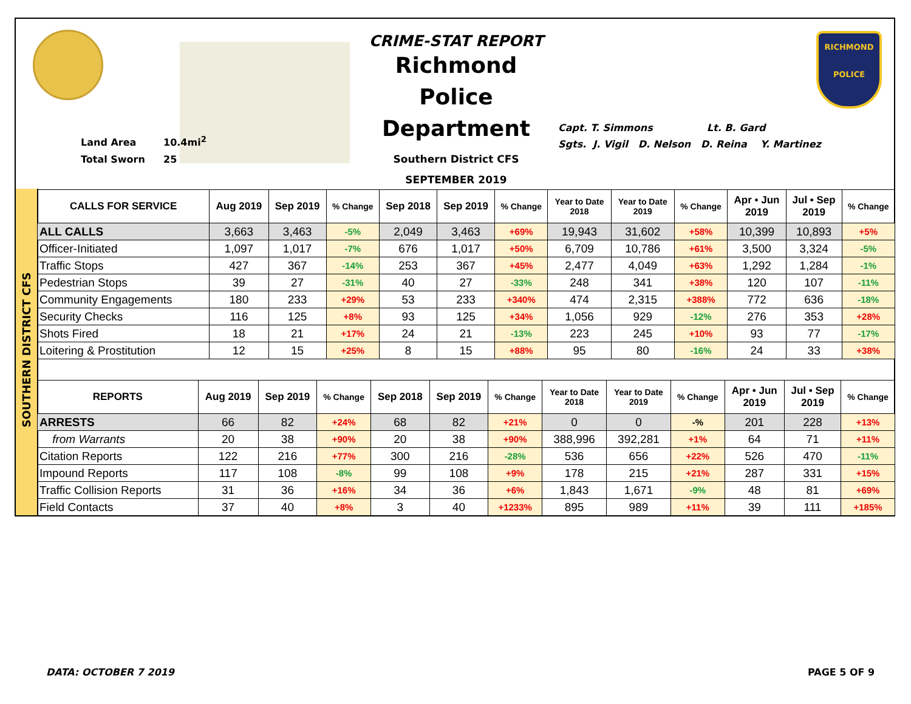CRIME-STAT REPORT
Richmond Police Department
Southern District CFS
SEPTEMBER 2019
Land Area 10.4mi<sup>2</sup>
Total Sworn 25
Capt. T. Simmons Lt. B. Gard
Sgts. J. Vigil D. Nelson D. Reina Y. Martinez
RICHMOND
POLICE
SOUTHERN DISTRICT CFS
| CALLS FOR SERVICE | Aug 2019 | Sep 2019 | % Change | Sep 2018 | Sep 2019 | % Change | Year to Date 2018 | Year to Date 2019 | % Change | Apr • Jun 2019 | Jul • Sep 2019 | % Change |
| --- | --- | --- | --- | --- | --- | --- | --- | --- | --- | --- | --- | --- |
| ALL CALLS | 3,663 | 3,463 | -5% | 2,049 | 3,463 | +69% | 19,943 | 31,602 | +58% | 10,399 | 10,893 | +5% |
| Officer-Initiated | 1,097 | 1,017 | -7% | 676 | 1,017 | +50% | 6,709 | 10,786 | +61% | 3,500 | 3,324 | -5% |
| Traffic Stops | 427 | 367 | -14% | 253 | 367 | +45% | 2,477 | 4,049 | +63% | 1,292 | 1,284 | -1% |
| Pedestrian Stops | 39 | 27 | -31% | 40 | 27 | -33% | 248 | 341 | +38% | 120 | 107 | -11% |
| Community Engagements | 180 | 233 | +29% | 53 | 233 | +340% | 474 | 2,315 | +388% | 772 | 636 | -18% |
| Security Checks | 116 | 125 | +8% | 93 | 125 | +34% | 1,056 | 929 | -12% | 276 | 353 | +28% |
| Shots Fired | 18 | 21 | +17% | 24 | 21 | -13% | 223 | 245 | +10% | 93 | 77 | -17% |
| Loitering & Prostitution | 12 | 15 | +25% | 8 | 15 | +88% | 95 | 80 | -16% | 24 | 33 | +38% |
| REPORTS | Aug 2019 | Sep 2019 | % Change | Sep 2018 | Sep 2019 | % Change | Year to Date 2018 | Year to Date 2019 | % Change | Apr • Jun 2019 | Jul • Sep 2019 | % Change |
| --- | --- | --- | --- | --- | --- | --- | --- | --- | --- | --- | --- | --- |
| ARRESTS | 66 | 82 | +24% | 68 | 82 | +21% | 0 | 0 | -% | 201 | 228 | +13% |
| from Warrants | 20 | 38 | +90% | 20 | 38 | +90% | 388,996 | 392,281 | +1% | 64 | 71 | +11% |
| Citation Reports | 122 | 216 | +77% | 300 | 216 | -28% | 536 | 656 | +22% | 526 | 470 | -11% |
| Impound Reports | 117 | 108 | -8% | 99 | 108 | +9% | 178 | 215 | +21% | 287 | 331 | +15% |
| Traffic Collision Reports | 31 | 36 | +16% | 34 | 36 | +6% | 1,843 | 1,671 | -9% | 48 | 81 | +69% |
| Field Contacts | 37 | 40 | +8% | 3 | 40 | +1233% | 895 | 989 | +11% | 39 | 111 | +185% |
DATA: OCTOBER 7 2019 PAGE 5 OF 9